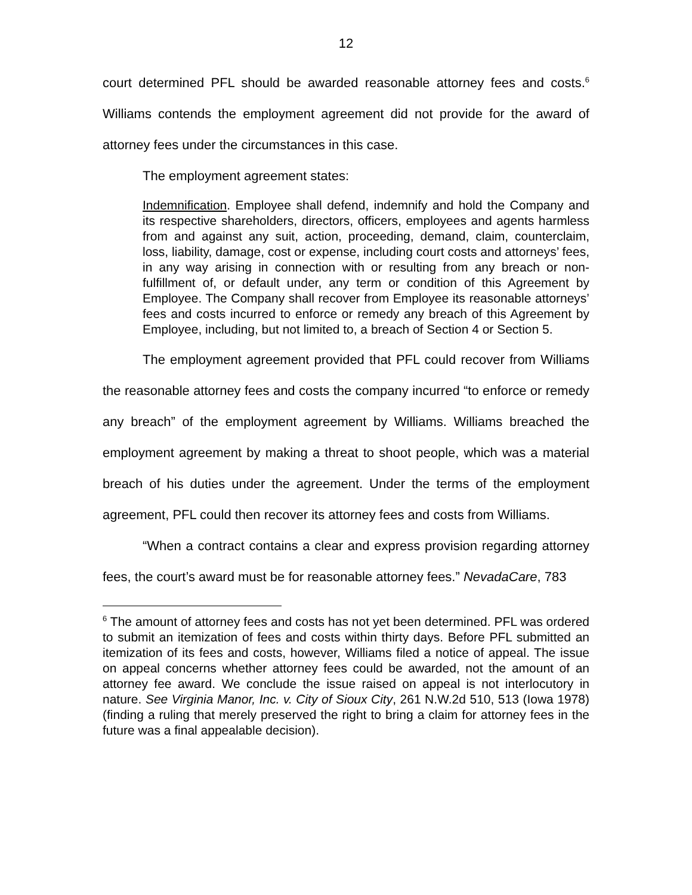12
court determined PFL should be awarded reasonable attorney fees and costs.<sup>6</sup> Williams contends the employment agreement did not provide for the award of attorney fees under the circumstances in this case.
The employment agreement states:
Indemnification. Employee shall defend, indemnify and hold the Company and its respective shareholders, directors, officers, employees and agents harmless from and against any suit, action, proceeding, demand, claim, counterclaim, loss, liability, damage, cost or expense, including court costs and attorneys’ fees, in any way arising in connection with or resulting from any breach or non-fulfillment of, or default under, any term or condition of this Agreement by Employee. The Company shall recover from Employee its reasonable attorneys’ fees and costs incurred to enforce or remedy any breach of this Agreement by Employee, including, but not limited to, a breach of Section 4 or Section 5.
The employment agreement provided that PFL could recover from Williams the reasonable attorney fees and costs the company incurred “to enforce or remedy any breach” of the employment agreement by Williams. Williams breached the employment agreement by making a threat to shoot people, which was a material breach of his duties under the agreement. Under the terms of the employment agreement, PFL could then recover its attorney fees and costs from Williams.
“When a contract contains a clear and express provision regarding attorney fees, the court’s award must be for reasonable attorney fees.” NevadaCare, 783
<sup>6</sup> The amount of attorney fees and costs has not yet been determined. PFL was ordered to submit an itemization of fees and costs within thirty days. Before PFL submitted an itemization of its fees and costs, however, Williams filed a notice of appeal. The issue on appeal concerns whether attorney fees could be awarded, not the amount of an attorney fee award. We conclude the issue raised on appeal is not interlocutory in nature. See Virginia Manor, Inc. v. City of Sioux City, 261 N.W.2d 510, 513 (Iowa 1978) (finding a ruling that merely preserved the right to bring a claim for attorney fees in the future was a final appealable decision).